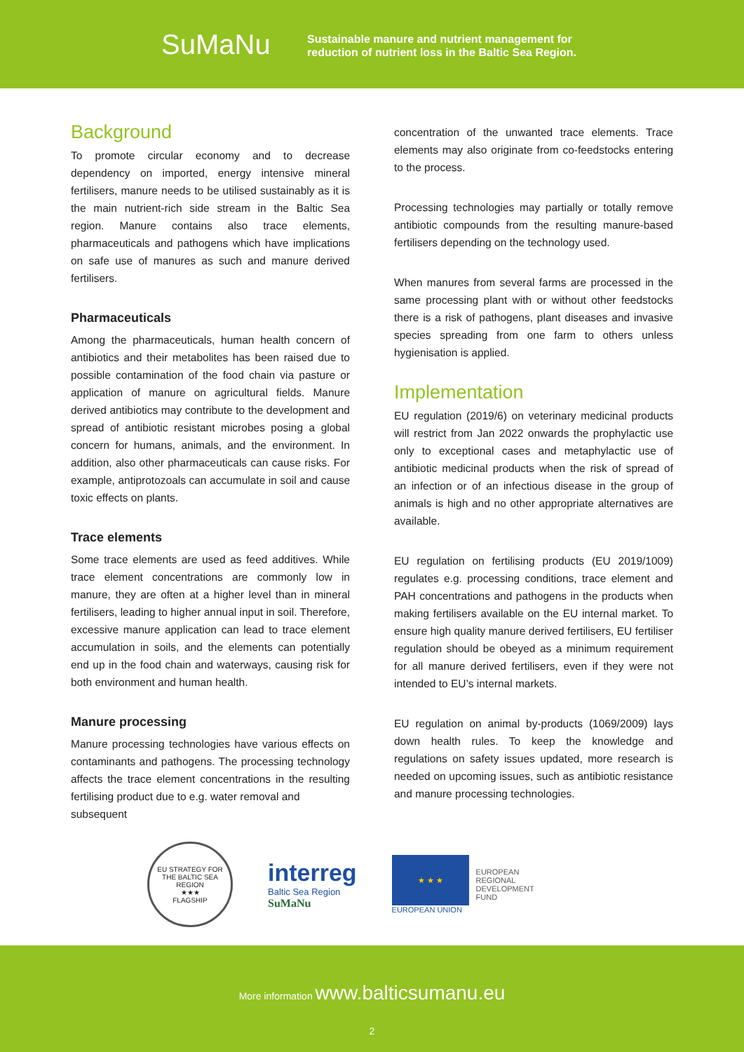SuMaNu
Sustainable manure and nutrient management for
reduction of nutrient loss in the Baltic Sea Region.
Background
To promote circular economy and to decrease dependency on imported, energy intensive mineral fertilisers, manure needs to be utilised sustainably as it is the main nutrient-rich side stream in the Baltic Sea region. Manure contains also trace elements, pharmaceuticals and pathogens which have implications on safe use of manures as such and manure derived fertilisers.
Pharmaceuticals
Among the pharmaceuticals, human health concern of antibiotics and their metabolites has been raised due to possible contamination of the food chain via pasture or application of manure on agricultural fields. Manure derived antibiotics may contribute to the development and spread of antibiotic resistant microbes posing a global concern for humans, animals, and the environment. In addition, also other pharmaceuticals can cause risks. For example, antiprotozoals can accumulate in soil and cause toxic effects on plants.
Trace elements
Some trace elements are used as feed additives. While trace element concentrations are commonly low in manure, they are often at a higher level than in mineral fertilisers, leading to higher annual input in soil. Therefore, excessive manure application can lead to trace element accumulation in soils, and the elements can potentially end up in the food chain and waterways, causing risk for both environment and human health.
Manure processing
Manure processing technologies have various effects on contaminants and pathogens. The processing technology affects the trace element concentrations in the resulting fertilising product due to e.g. water removal and
subsequent
concentration of the unwanted trace elements. Trace elements may also originate from co-feedstocks entering to the process.
Processing technologies may partially or totally remove antibiotic compounds from the resulting manure-based fertilisers depending on the technology used.
When manures from several farms are processed in the same processing plant with or without other feedstocks there is a risk of pathogens, plant diseases and invasive species spreading from one farm to others unless hygienisation is applied.
Implementation
EU regulation (2019/6) on veterinary medicinal products will restrict from Jan 2022 onwards the prophylactic use only to exceptional cases and metaphylactic use of antibiotic medicinal products when the risk of spread of an infection or of an infectious disease in the group of animals is high and no other appropriate alternatives are available.
EU regulation on fertilising products (EU 2019/1009) regulates e.g. processing conditions, trace element and PAH concentrations and pathogens in the products when making fertilisers available on the EU internal market. To ensure high quality manure derived fertilisers, EU fertiliser regulation should be obeyed as a minimum requirement for all manure derived fertilisers, even if they were not intended to EU’s internal markets.
EU regulation on animal by-products (1069/2009) lays down health rules. To keep the knowledge and regulations on safety issues updated, more research is needed on upcoming issues, such as antibiotic resistance and manure processing technologies.
EU STRATEGY FOR THE BALTIC SEA REGION
★★★
FLAGSHIP
interreg
Baltic Sea Region
SuMaNu
★ ★ ★
EUROPEAN UNION
EUROPEAN
REGIONAL
DEVELOPMENT
FUND
More information www.balticsumanu.eu
2